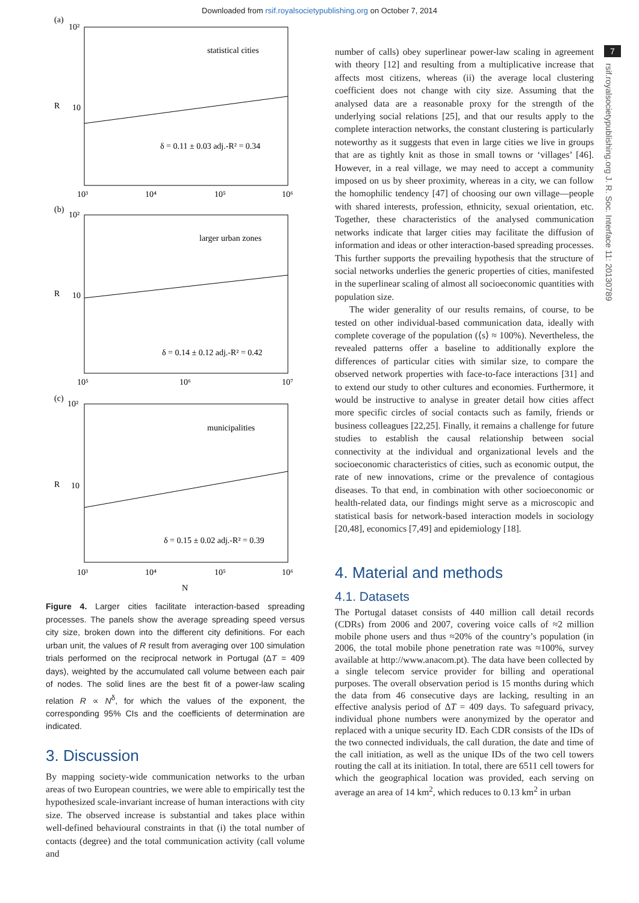Downloaded from rsif.royalsocietypublishing.org on October 7, 2014
7
rsif.royalsocietypublishing.org J. R. Soc. Interface 11: 20130789
(a)
10²
R
10
statistical cities
δ = 0.11 ± 0.03 adj.-R² = 0.34
10³
10⁴
10⁵
10⁶
(b)
10²
R
10
larger urban zones
δ = 0.14 ± 0.12 adj.-R² = 0.42
10⁵
10⁶
10⁷
(c)
10²
R
10
municipalities
δ = 0.15 ± 0.02 adj.-R² = 0.39
10³
10⁴
10⁵
10⁶
N
Figure 4. Larger cities facilitate interaction-based spreading processes. The panels show the average spreading speed versus city size, broken down into the different city definitions. For each urban unit, the values of R result from averaging over 100 simulation trials performed on the reciprocal network in Portugal (ΔT = 409 days), weighted by the accumulated call volume between each pair of nodes. The solid lines are the best fit of a power-law scaling relation R ∝ N<sup>δ</sup>, for which the values of the exponent, the corresponding 95% CIs and the coefficients of determination are indicated.
3. Discussion
By mapping society-wide communication networks to the urban areas of two European countries, we were able to empirically test the hypothesized scale-invariant increase of human interactions with city size. The observed increase is substantial and takes place within well-defined behavioural constraints in that (i) the total number of contacts (degree) and the total communication activity (call volume and
number of calls) obey superlinear power-law scaling in agreement with theory [12] and resulting from a multiplicative increase that affects most citizens, whereas (ii) the average local clustering coefficient does not change with city size. Assuming that the analysed data are a reasonable proxy for the strength of the underlying social relations [25], and that our results apply to the complete interaction networks, the constant clustering is particularly noteworthy as it suggests that even in large cities we live in groups that are as tightly knit as those in small towns or ‘villages’ [46]. However, in a real village, we may need to accept a community imposed on us by sheer proximity, whereas in a city, we can follow the homophilic tendency [47] of choosing our own village—people with shared interests, profession, ethnicity, sexual orientation, etc. Together, these characteristics of the analysed communication networks indicate that larger cities may facilitate the diffusion of information and ideas or other interaction-based spreading processes. This further supports the prevailing hypothesis that the structure of social networks underlies the generic properties of cities, manifested in the superlinear scaling of almost all socioeconomic quantities with population size.
The wider generality of our results remains, of course, to be tested on other individual-based communication data, ideally with complete coverage of the population (⟨s⟩ ≈ 100%). Nevertheless, the revealed patterns offer a baseline to additionally explore the differences of particular cities with similar size, to compare the observed network properties with face-to-face interactions [31] and to extend our study to other cultures and economies. Furthermore, it would be instructive to analyse in greater detail how cities affect more specific circles of social contacts such as family, friends or business colleagues [22,25]. Finally, it remains a challenge for future studies to establish the causal relationship between social connectivity at the individual and organizational levels and the socioeconomic characteristics of cities, such as economic output, the rate of new innovations, crime or the prevalence of contagious diseases. To that end, in combination with other socioeconomic or health-related data, our findings might serve as a microscopic and statistical basis for network-based interaction models in sociology [20,48], economics [7,49] and epidemiology [18].
4. Material and methods
4.1. Datasets
The Portugal dataset consists of 440 million call detail records (CDRs) from 2006 and 2007, covering voice calls of ≈2 million mobile phone users and thus ≈20% of the country’s population (in 2006, the total mobile phone penetration rate was ≈100%, survey available at http://www.anacom.pt). The data have been collected by a single telecom service provider for billing and operational purposes. The overall observation period is 15 months during which the data from 46 consecutive days are lacking, resulting in an effective analysis period of ΔT = 409 days. To safeguard privacy, individual phone numbers were anonymized by the operator and replaced with a unique security ID. Each CDR consists of the IDs of the two connected individuals, the call duration, the date and time of the call initiation, as well as the unique IDs of the two cell towers routing the call at its initiation. In total, there are 6511 cell towers for which the geographical location was provided, each serving on average an area of 14 km<sup>2</sup>, which reduces to 0.13 km<sup>2</sup> in urban